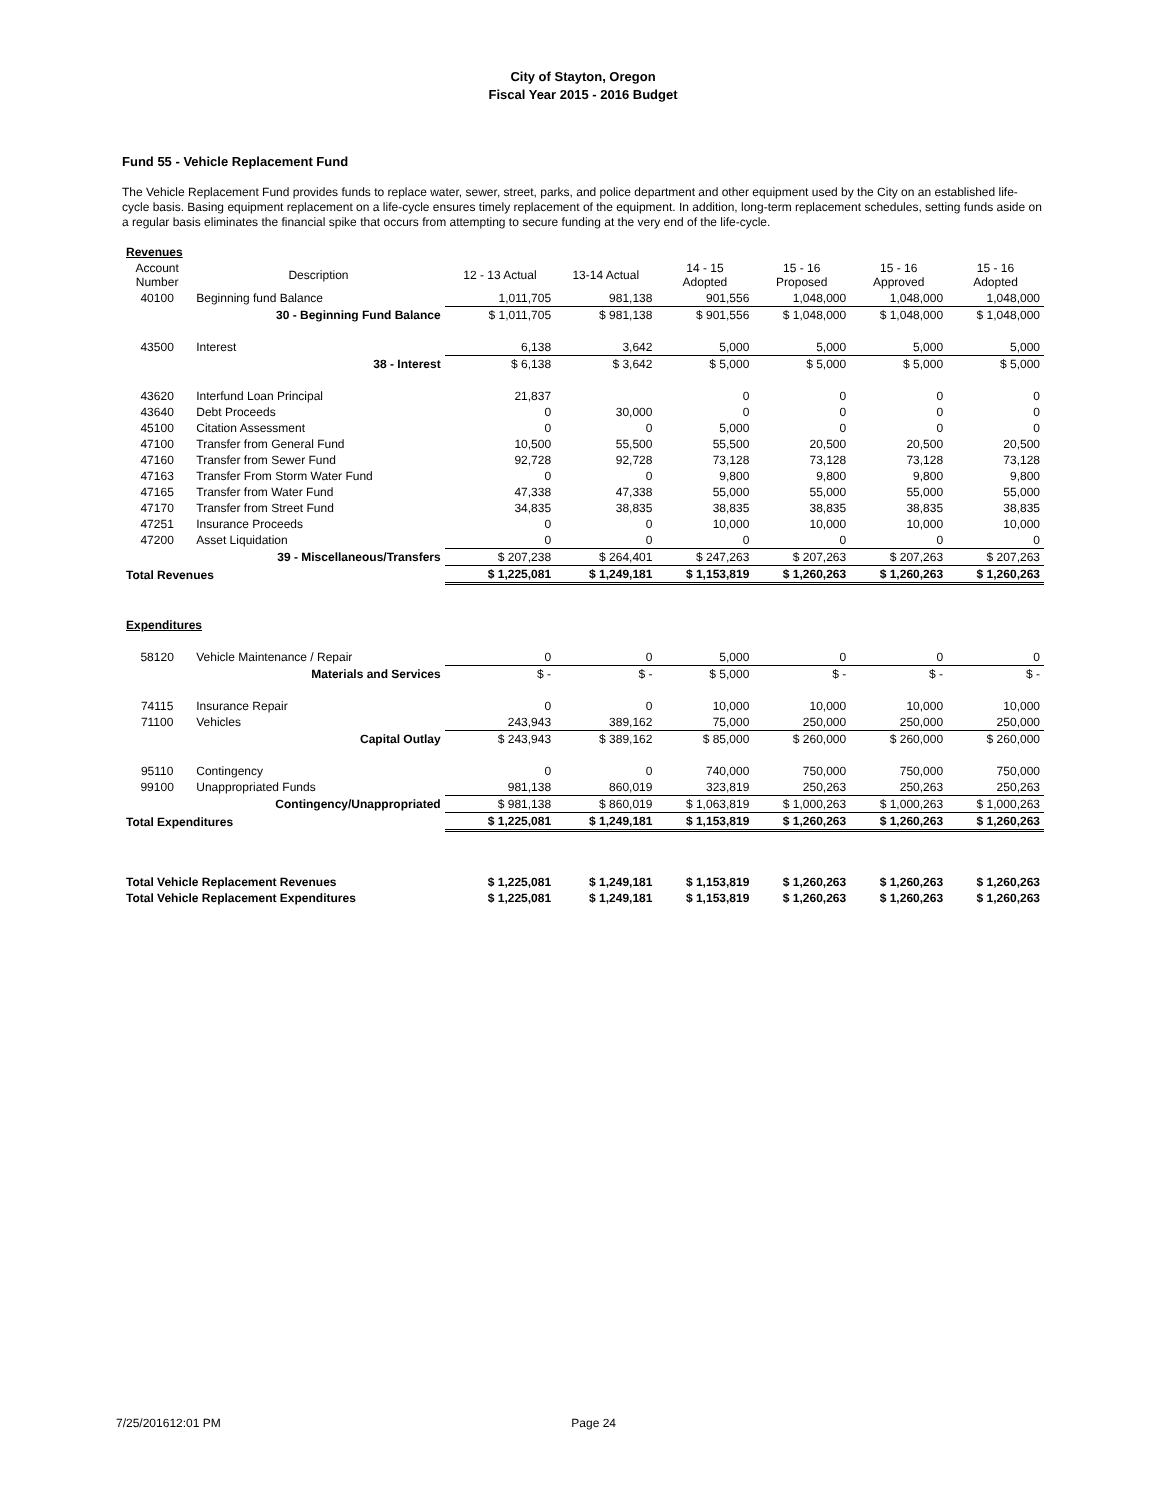City of Stayton, Oregon
Fiscal Year 2015 - 2016 Budget
Fund 55 - Vehicle Replacement Fund
The Vehicle Replacement Fund provides funds to replace water, sewer, street, parks, and police department and other equipment used by the City on an established life-cycle basis. Basing equipment replacement on a life-cycle ensures timely replacement of the equipment. In addition, long-term replacement schedules, setting funds aside on a regular basis eliminates the financial spike that occurs from attempting to secure funding at the very end of the life-cycle.
| Revenues | | | | | | | |
| Account Number | Description | 12 - 13 Actual | 13-14 Actual | 14 - 15 Adopted | 15 - 16 Proposed | 15 - 16 Approved | 15 - 16 Adopted |
| 40100 | Beginning fund Balance | 1,011,705 | 981,138 | 901,556 | 1,048,000 | 1,048,000 | 1,048,000 |
| | 30 - Beginning Fund Balance | $ 1,011,705 | $ 981,138 | $ 901,556 | $ 1,048,000 | $ 1,048,000 | $ 1,048,000 |
| 43500 | Interest | 6,138 | 3,642 | 5,000 | 5,000 | 5,000 | 5,000 |
| | 38 - Interest | $ 6,138 | $ 3,642 | $ 5,000 | $ 5,000 | $ 5,000 | $ 5,000 |
| 43620 | Interfund Loan Principal | 21,837 | | 0 | 0 | 0 | 0 |
| 43640 | Debt Proceeds | 0 | 30,000 | 0 | 0 | 0 | 0 |
| 45100 | Citation Assessment | 0 | 0 | 5,000 | 0 | 0 | 0 |
| 47100 | Transfer from General Fund | 10,500 | 55,500 | 55,500 | 20,500 | 20,500 | 20,500 |
| 47160 | Transfer from Sewer Fund | 92,728 | 92,728 | 73,128 | 73,128 | 73,128 | 73,128 |
| 47163 | Transfer From Storm Water Fund | 0 | 0 | 9,800 | 9,800 | 9,800 | 9,800 |
| 47165 | Transfer from Water Fund | 47,338 | 47,338 | 55,000 | 55,000 | 55,000 | 55,000 |
| 47170 | Transfer from Street Fund | 34,835 | 38,835 | 38,835 | 38,835 | 38,835 | 38,835 |
| 47251 | Insurance Proceeds | 0 | 0 | 10,000 | 10,000 | 10,000 | 10,000 |
| 47200 | Asset Liquidation | 0 | 0 | 0 | 0 | 0 | 0 |
| | 39 - Miscellaneous/Transfers | $ 207,238 | $ 264,401 | $ 247,263 | $ 207,263 | $ 207,263 | $ 207,263 |
| Total Revenues | | $ 1,225,081 | $ 1,249,181 | $ 1,153,819 | $ 1,260,263 | $ 1,260,263 | $ 1,260,263 |
| Expenditures | | | | | | | |
| 58120 | Vehicle Maintenance / Repair | 0 | 0 | 5,000 | 0 | 0 | 0 |
| | Materials and Services | $ - | $ - | $ 5,000 | $ - | $ - | $ - |
| 74115 | Insurance Repair | 0 | 0 | 10,000 | 10,000 | 10,000 | 10,000 |
| 71100 | Vehicles | 243,943 | 389,162 | 75,000 | 250,000 | 250,000 | 250,000 |
| | Capital Outlay | $ 243,943 | $ 389,162 | $ 85,000 | $ 260,000 | $ 260,000 | $ 260,000 |
| 95110 | Contingency | 0 | 0 | 740,000 | 750,000 | 750,000 | 750,000 |
| 99100 | Unappropriated Funds | 981,138 | 860,019 | 323,819 | 250,263 | 250,263 | 250,263 |
| | Contingency/Unappropriated | $ 981,138 | $ 860,019 | $ 1,063,819 | $ 1,000,263 | $ 1,000,263 | $ 1,000,263 |
| Total Expenditures | | $ 1,225,081 | $ 1,249,181 | $ 1,153,819 | $ 1,260,263 | $ 1,260,263 | $ 1,260,263 |
| Total Vehicle Replacement Revenues | | $ 1,225,081 | $ 1,249,181 | $ 1,153,819 | $ 1,260,263 | $ 1,260,263 | $ 1,260,263 |
| Total Vehicle Replacement Expenditures | | $ 1,225,081 | $ 1,249,181 | $ 1,153,819 | $ 1,260,263 | $ 1,260,263 | $ 1,260,263 |
7/25/201612:01 PM Page 24